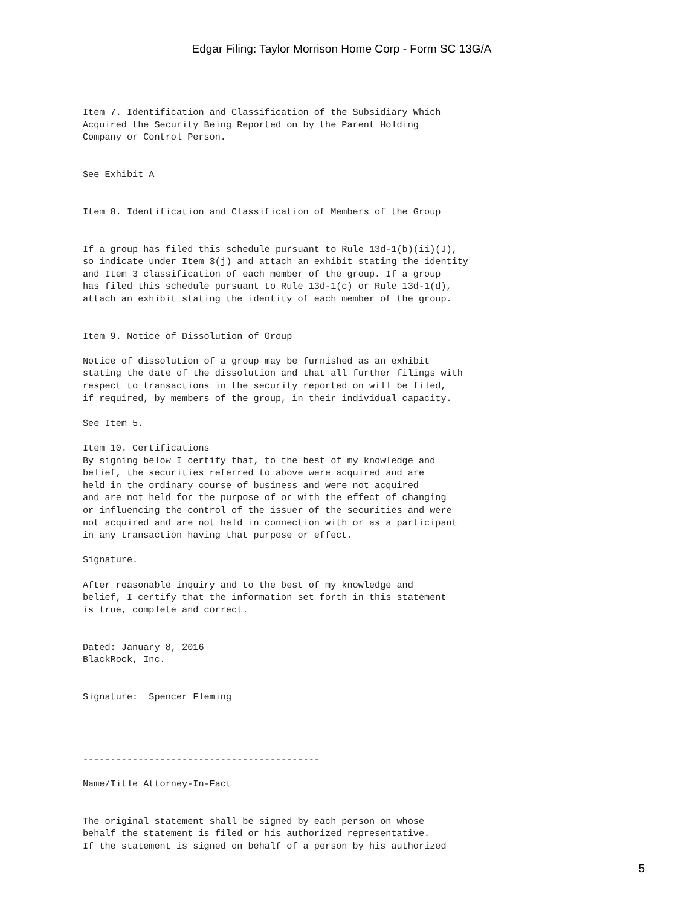Edgar Filing: Taylor Morrison Home Corp - Form SC 13G/A
Item 7. Identification and Classification of the Subsidiary Which
Acquired the Security Being Reported on by the Parent Holding
Company or Control Person.


See Exhibit A


Item 8. Identification and Classification of Members of the Group


If a group has filed this schedule pursuant to Rule 13d-1(b)(ii)(J),
so indicate under Item 3(j) and attach an exhibit stating the identity
and Item 3 classification of each member of the group. If a group
has filed this schedule pursuant to Rule 13d-1(c) or Rule 13d-1(d),
attach an exhibit stating the identity of each member of the group.


Item 9. Notice of Dissolution of Group

Notice of dissolution of a group may be furnished as an exhibit
stating the date of the dissolution and that all further filings with
respect to transactions in the security reported on will be filed,
if required, by members of the group, in their individual capacity.

See Item 5.

Item 10. Certifications
By signing below I certify that, to the best of my knowledge and
belief, the securities referred to above were acquired and are
held in the ordinary course of business and were not acquired
and are not held for the purpose of or with the effect of changing
or influencing the control of the issuer of the securities and were
not acquired and are not held in connection with or as a participant
in any transaction having that purpose or effect.

Signature.

After reasonable inquiry and to the best of my knowledge and
belief, I certify that the information set forth in this statement
is true, complete and correct.


Dated: January 8, 2016
BlackRock, Inc.


Signature:  Spencer Fleming




-------------------------------------------

Name/Title Attorney-In-Fact


The original statement shall be signed by each person on whose
behalf the statement is filed or his authorized representative.
If the statement is signed on behalf of a person by his authorized
5